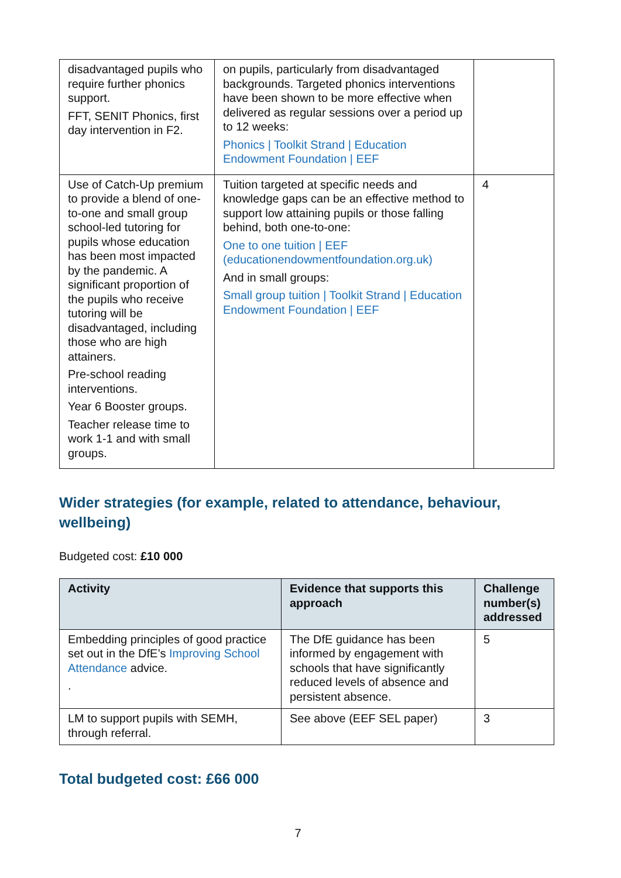| disadvantaged pupils who require further phonics support. FFT, SENIT Phonics, first day intervention in F2. | on pupils, particularly from disadvantaged backgrounds. Targeted phonics interventions have been shown to be more effective when delivered as regular sessions over a period up to 12 weeks: Phonics / Toolkit Strand / Education Endowment Foundation / EEF | |
| Use of Catch-Up premium to provide a blend of one-to-one and small group school-led tutoring for pupils whose education has been most impacted by the pandemic. A significant proportion of the pupils who receive tutoring will be disadvantaged, including those who are high attainers. Pre-school reading interventions. Year 6 Booster groups. Teacher release time to work 1-1 and with small groups. | Tuition targeted at specific needs and knowledge gaps can be an effective method to support low attaining pupils or those falling behind, both one-to-one: One to one tuition / EEF (educationendowmentfoundation.org.uk) And in small groups: Small group tuition / Toolkit Strand / Education Endowment Foundation / EEF | 4 |
Wider strategies (for example, related to attendance, behaviour, wellbeing)
Budgeted cost: £10 000
| Activity | Evidence that supports this approach | Challenge number(s) addressed |
| --- | --- | --- |
| Embedding principles of good practice set out in the DfE’s Improving School Attendance advice. . | The DfE guidance has been informed by engagement with schools that have significantly reduced levels of absence and persistent absence. | 5 |
| LM to support pupils with SEMH, through referral. | See above (EEF SEL paper) | 3 |
Total budgeted cost: £66 000
7